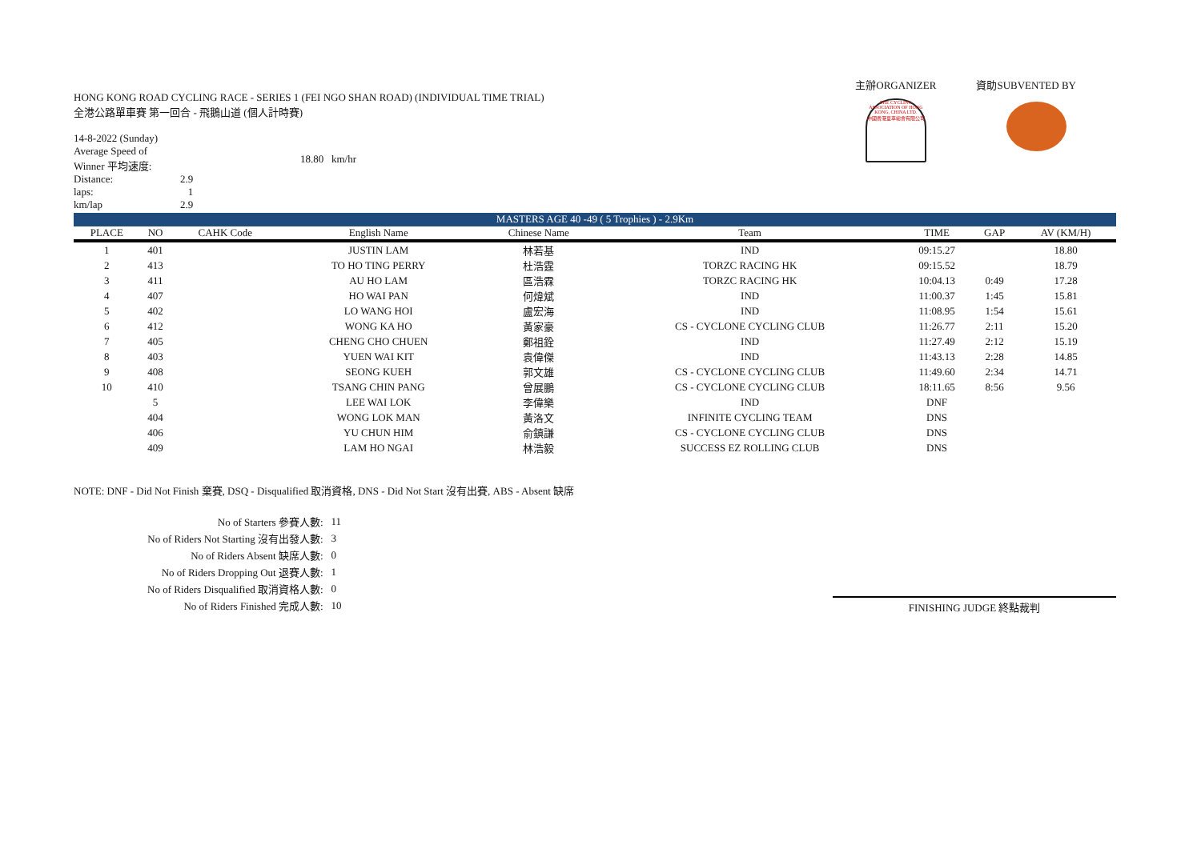HONG KONG ROAD CYCLING RACE - SERIES 1 (FEI NGO SHAN ROAD) (INDIVIDUAL TIME TRIAL)
全港公路單車賽 第一回合 - 飛鵝山道 (個人計時賽)
| 14-8-2022 (Sunday) | | |
| Average Speed of Winner 平均速度: | | 18.80 km/hr |
| Distance: | 2.9 | |
| laps: | 1 | |
| km/lap | 2.9 | |
主辦ORGANIZER
THE CYCLING ASSOCIATION OF HONG KONG, CHINA LTD.
中國香港單車總會有限公司
資助SUBVENTED BY
| MASTERS AGE 40 -49 ( 5 Trophies ) - 2.9Km | | | | | | | | |
| PLACE | NO | CAHK Code | English Name | Chinese Name | Team | TIME | GAP | AV (KM/H) |
| 1 | 401 | | JUSTIN LAM | 林若基 | IND | 09:15.27 | | 18.80 |
| 2 | 413 | | TO HO TING PERRY | 杜浩霆 | TORZC RACING HK | 09:15.52 | | 18.79 |
| 3 | 411 | | AU HO LAM | 區浩霖 | TORZC RACING HK | 10:04.13 | 0:49 | 17.28 |
| 4 | 407 | | HO WAI PAN | 何煒斌 | IND | 11:00.37 | 1:45 | 15.81 |
| 5 | 402 | | LO WANG HOI | 盧宏海 | IND | 11:08.95 | 1:54 | 15.61 |
| 6 | 412 | | WONG KA HO | 黃家豪 | CS - CYCLONE CYCLING CLUB | 11:26.77 | 2:11 | 15.20 |
| 7 | 405 | | CHENG CHO CHUEN | 鄭祖銓 | IND | 11:27.49 | 2:12 | 15.19 |
| 8 | 403 | | YUEN WAI KIT | 袁偉傑 | IND | 11:43.13 | 2:28 | 14.85 |
| 9 | 408 | | SEONG KUEH | 郭文雄 | CS - CYCLONE CYCLING CLUB | 11:49.60 | 2:34 | 14.71 |
| 10 | 410 | | TSANG CHIN PANG | 曾展鵬 | CS - CYCLONE CYCLING CLUB | 18:11.65 | 8:56 | 9.56 |
| | 5 | | LEE WAI LOK | 李偉樂 | IND | DNF | | |
| | 404 | | WONG LOK MAN | 黃洛文 | INFINITE CYCLING TEAM | DNS | | |
| | 406 | | YU CHUN HIM | 俞鎮謙 | CS - CYCLONE CYCLING CLUB | DNS | | |
| | 409 | | LAM HO NGAI | 林浩毅 | SUCCESS EZ ROLLING CLUB | DNS | | |
NOTE: DNF - Did Not Finish 棄賽, DSQ - Disqualified 取消資格, DNS - Did Not Start 沒有出賽, ABS - Absent 缺席
| No of Starters 參賽人數: | 11 |
| No of Riders Not Starting 沒有出發人數: | 3 |
| No of Riders Absent 缺席人數: | 0 |
| No of Riders Dropping Out 退賽人數: | 1 |
| No of Riders Disqualified 取消資格人數: | 0 |
| No of Riders Finished 完成人數: | 10 |
FINISHING JUDGE 終點裁判